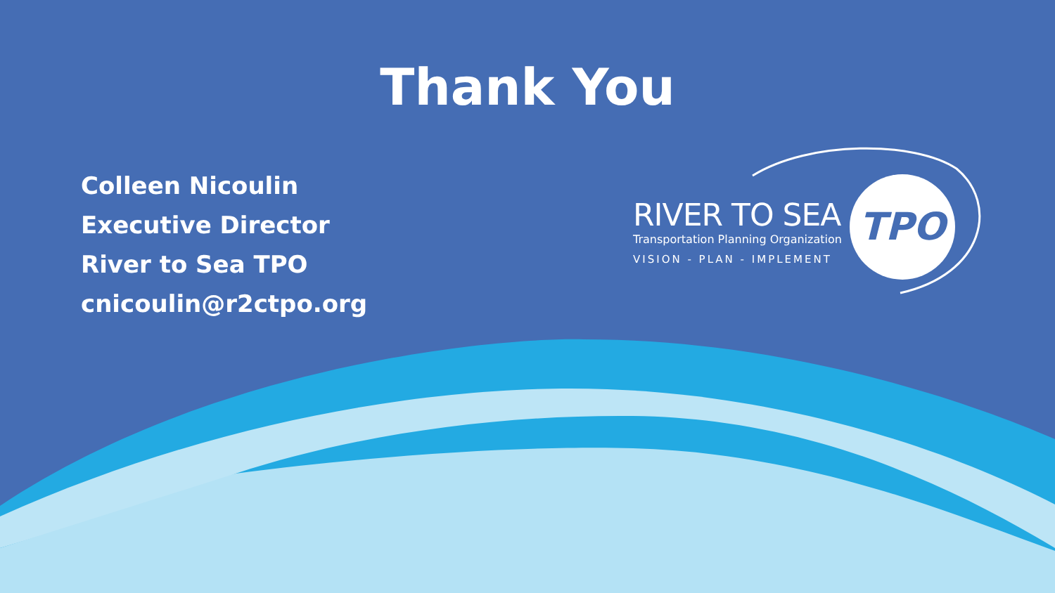Thank You
Colleen Nicoulin
Executive Director
River to Sea TPO
cnicoulin@r2ctpo.org
RIVER TO SEA
Transportation Planning Organization
VISION - PLAN - IMPLEMENT
TPO